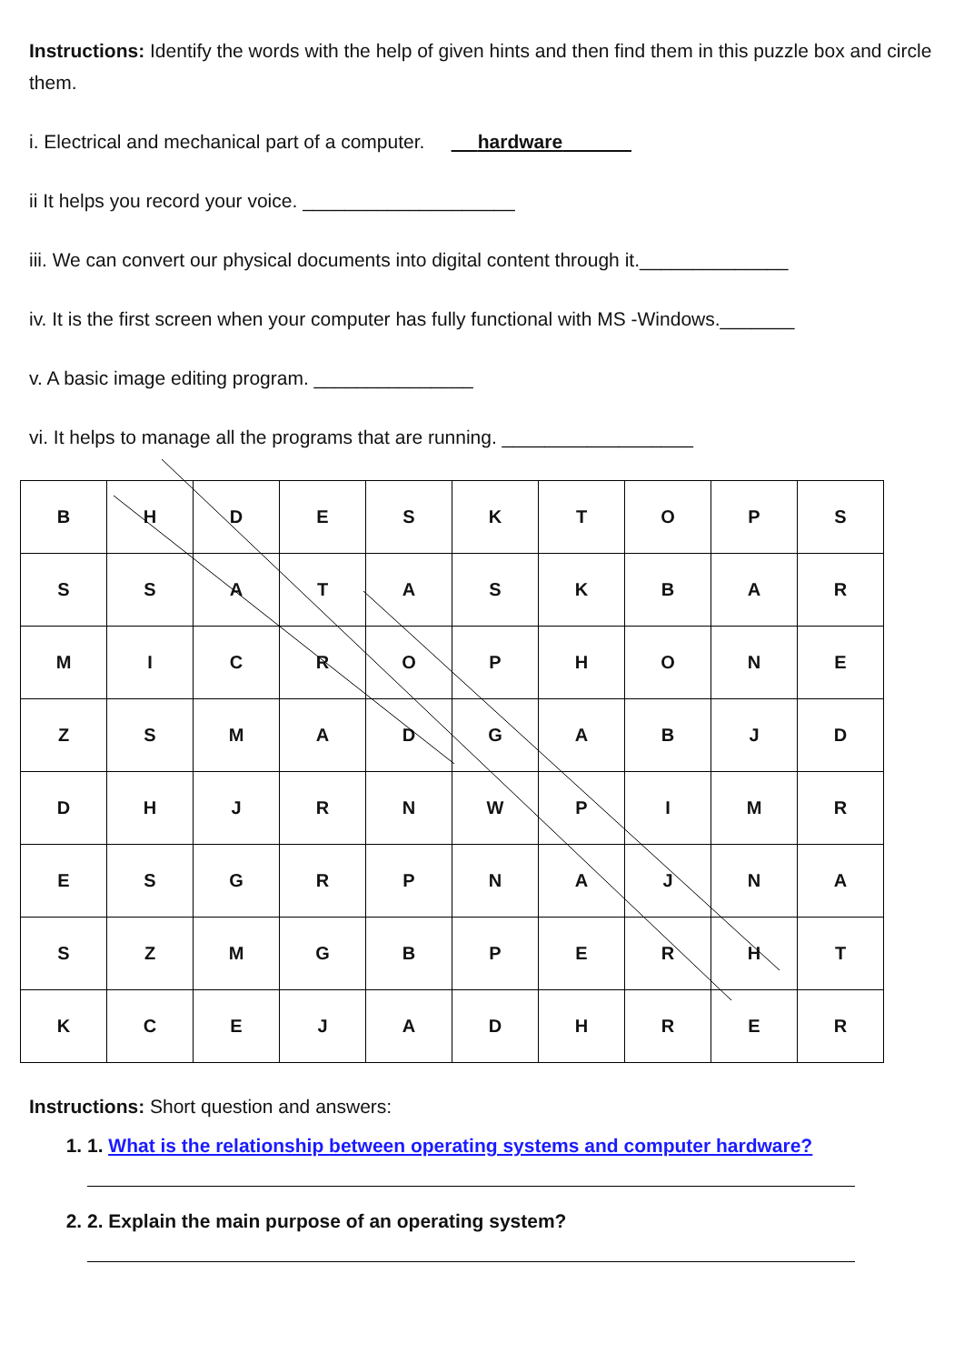Instructions: Identify the words with the help of given hints and then find them in this puzzle box and circle them.
i. Electrical and mechanical part of a computer. hardware
ii It helps you record your voice. ____________________
iii. We can convert our physical documents into digital content through it.______________
iv. It is the first screen when your computer has fully functional with MS -Windows._______
v. A basic image editing program. _______________
vi. It helps to manage all the programs that are running. __________________
| B | H | D | E | S | K | T | O | P | S |
| S | S | A | T | A | S | K | B | A | R |
| M | I | C | R | O | P | H | O | N | E |
| Z | S | M | A | D | G | A | B | J | D |
| D | H | J | R | N | W | P | I | M | R |
| E | S | G | R | P | N | A | J | N | A |
| S | Z | M | G | B | P | E | R | H | T |
| K | C | E | J | A | D | H | R | E | R |
Instructions: Short question and answers:
1. 1. What is the relationship between operating systems and computer hardware?
2. 2. Explain the main purpose of an operating system?